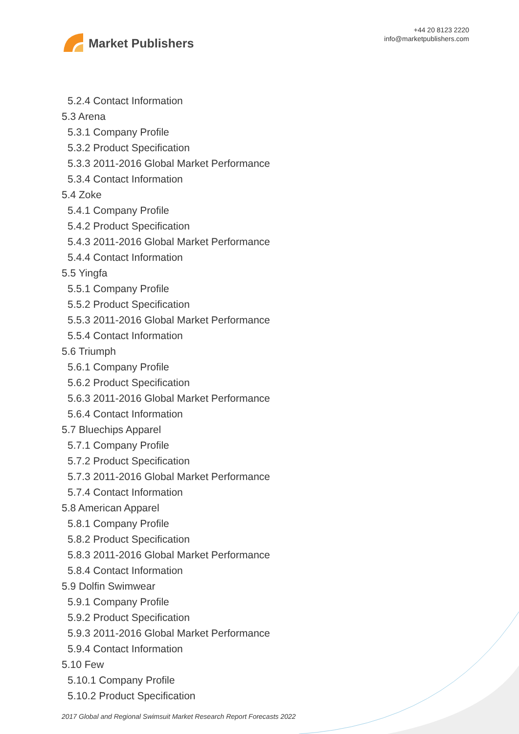Market Publishers
+44 20 8123 2220
info@marketpublishers.com
5.2.4 Contact Information
5.3 Arena
5.3.1 Company Profile
5.3.2 Product Specification
5.3.3 2011-2016 Global Market Performance
5.3.4 Contact Information
5.4 Zoke
5.4.1 Company Profile
5.4.2 Product Specification
5.4.3 2011-2016 Global Market Performance
5.4.4 Contact Information
5.5 Yingfa
5.5.1 Company Profile
5.5.2 Product Specification
5.5.3 2011-2016 Global Market Performance
5.5.4 Contact Information
5.6 Triumph
5.6.1 Company Profile
5.6.2 Product Specification
5.6.3 2011-2016 Global Market Performance
5.6.4 Contact Information
5.7 Bluechips Apparel
5.7.1 Company Profile
5.7.2 Product Specification
5.7.3 2011-2016 Global Market Performance
5.7.4 Contact Information
5.8 American Apparel
5.8.1 Company Profile
5.8.2 Product Specification
5.8.3 2011-2016 Global Market Performance
5.8.4 Contact Information
5.9 Dolfin Swimwear
5.9.1 Company Profile
5.9.2 Product Specification
5.9.3 2011-2016 Global Market Performance
5.9.4 Contact Information
5.10 Few
5.10.1 Company Profile
5.10.2 Product Specification
2017 Global and Regional Swimsuit Market Research Report Forecasts 2022